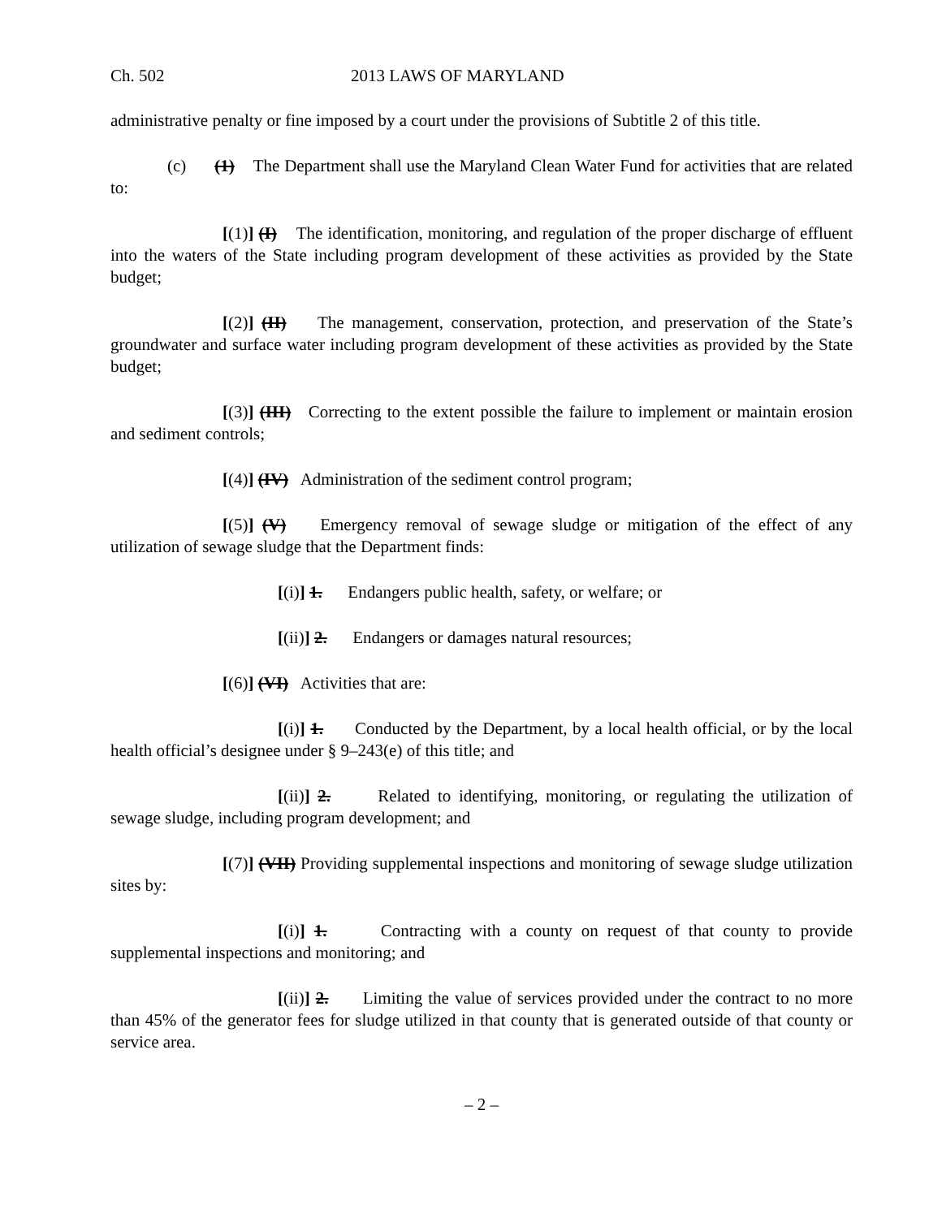Ch. 502 2013 LAWS OF MARYLAND
administrative penalty or fine imposed by a court under the provisions of Subtitle 2 of this title.
(c) (1) The Department shall use the Maryland Clean Water Fund for activities that are related to:
[(1)] (I) The identification, monitoring, and regulation of the proper discharge of effluent into the waters of the State including program development of these activities as provided by the State budget;
[(2)] (II) The management, conservation, protection, and preservation of the State’s groundwater and surface water including program development of these activities as provided by the State budget;
[(3)] (III) Correcting to the extent possible the failure to implement or maintain erosion and sediment controls;
[(4)] (IV) Administration of the sediment control program;
[(5)] (V) Emergency removal of sewage sludge or mitigation of the effect of any utilization of sewage sludge that the Department finds:
[(i)] 1. Endangers public health, safety, or welfare; or
[(ii)] 2. Endangers or damages natural resources;
[(6)] (VI) Activities that are:
[(i)] 1. Conducted by the Department, by a local health official, or by the local health official’s designee under § 9–243(e) of this title; and
[(ii)] 2. Related to identifying, monitoring, or regulating the utilization of sewage sludge, including program development; and
[(7)] (VII) Providing supplemental inspections and monitoring of sewage sludge utilization sites by:
[(i)] 1. Contracting with a county on request of that county to provide supplemental inspections and monitoring; and
[(ii)] 2. Limiting the value of services provided under the contract to no more than 45% of the generator fees for sludge utilized in that county that is generated outside of that county or service area.
– 2 –